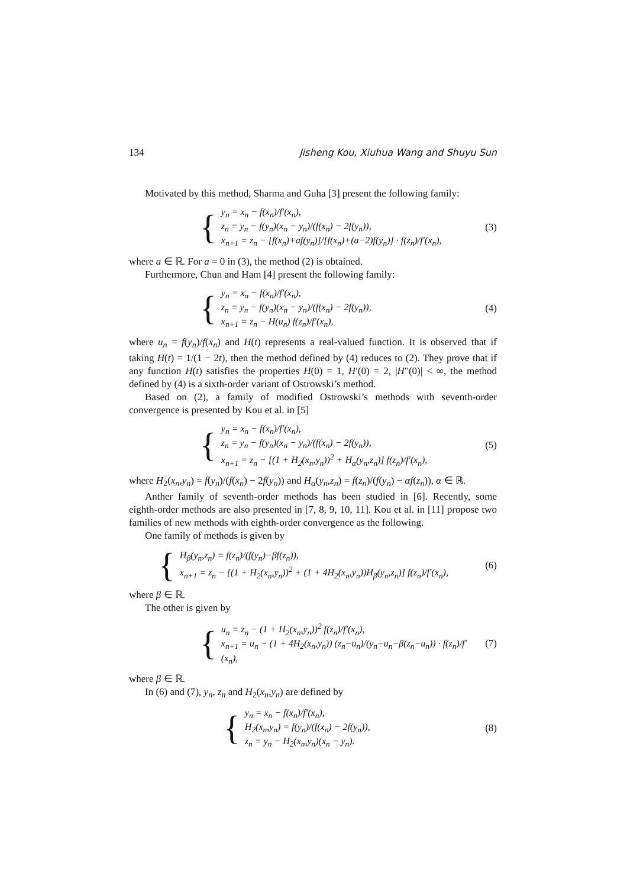134 Jisheng Kou, Xiuhua Wang and Shuyu Sun
Motivated by this method, Sharma and Guha [3] present the following family:
{
y<sub>n</sub> = x<sub>n</sub> − f(x<sub>n</sub>)/f′(x<sub>n</sub>),
z<sub>n</sub> = y<sub>n</sub> − f(y<sub>n</sub>)(x<sub>n</sub> − y<sub>n</sub>)/(f(x<sub>n</sub>) − 2f(y<sub>n</sub>)),
x<sub>n+1</sub> = z<sub>n</sub> − [f(x<sub>n</sub>)+af(y<sub>n</sub>)]/[f(x<sub>n</sub>)+(a−2)f(y<sub>n</sub>)] · f(z<sub>n</sub>)/f′(x<sub>n</sub>),
(3)
where a ∈ ℝ. For a = 0 in (3), the method (2) is obtained.
Furthermore, Chun and Ham [4] present the following family:
{
y<sub>n</sub> = x<sub>n</sub> − f(x<sub>n</sub>)/f′(x<sub>n</sub>),
z<sub>n</sub> = y<sub>n</sub> − f(y<sub>n</sub>)(x<sub>n</sub> − y<sub>n</sub>)/(f(x<sub>n</sub>) − 2f(y<sub>n</sub>)),
x<sub>n+1</sub> = z<sub>n</sub> − H(u<sub>n</sub>) f(z<sub>n</sub>)/f′(x<sub>n</sub>),
(4)
where u<sub>n</sub> = f(y<sub>n</sub>)/f(x<sub>n</sub>) and H(t) represents a real-valued function. It is observed that if taking H(t) = 1/(1 − 2t), then the method defined by (4) reduces to (2). They prove that if any function H(t) satisfies the properties H(0) = 1, H′(0) = 2, |H″(0)| < ∞, the method defined by (4) is a sixth-order variant of Ostrowski’s method.
Based on (2), a family of modified Ostrowski’s methods with seventh-order convergence is presented by Kou et al. in [5]
{
y<sub>n</sub> = x<sub>n</sub> − f(x<sub>n</sub>)/f′(x<sub>n</sub>),
z<sub>n</sub> = y<sub>n</sub> − f(y<sub>n</sub>)(x<sub>n</sub> − y<sub>n</sub>)/(f(x<sub>n</sub>) − 2f(y<sub>n</sub>)),
x<sub>n+1</sub> = z<sub>n</sub> − [(1 + H<sub>2</sub>(x<sub>n</sub>,y<sub>n</sub>))<sup>2</sup> + H<sub>α</sub>(y<sub>n</sub>,z<sub>n</sub>)] f(z<sub>n</sub>)/f′(x<sub>n</sub>),
(5)
where H<sub>2</sub>(x<sub>n</sub>,y<sub>n</sub>) = f(y<sub>n</sub>)/(f(x<sub>n</sub>) − 2f(y<sub>n</sub>)) and H<sub>α</sub>(y<sub>n</sub>,z<sub>n</sub>) = f(z<sub>n</sub>)/(f(y<sub>n</sub>) − αf(z<sub>n</sub>)), α ∈ ℝ.
Anther family of seventh-order methods has been studied in [6]. Recently, some eighth-order methods are also presented in [7, 8, 9, 10, 11]. Kou et al. in [11] propose two families of new methods with eighth-order convergence as the following.
One family of methods is given by
{
H<sub>β</sub>(y<sub>n</sub>,z<sub>n</sub>) = f(z<sub>n</sub>)/(f(y<sub>n</sub>)−βf(z<sub>n</sub>)),
x<sub>n+1</sub> = z<sub>n</sub> − [(1 + H<sub>2</sub>(x<sub>n</sub>,y<sub>n</sub>))<sup>2</sup> + (1 + 4H<sub>2</sub>(x<sub>n</sub>,y<sub>n</sub>))H<sub>β</sub>(y<sub>n</sub>,z<sub>n</sub>)] f(z<sub>n</sub>)/f′(x<sub>n</sub>),
(6)
where β ∈ ℝ.
The other is given by
{
u<sub>n</sub> = z<sub>n</sub> − (1 + H<sub>2</sub>(x<sub>n</sub>,y<sub>n</sub>))<sup>2</sup> f(z<sub>n</sub>)/f′(x<sub>n</sub>),
x<sub>n+1</sub> = u<sub>n</sub> − (1 + 4H<sub>2</sub>(x<sub>n</sub>,y<sub>n</sub>)) (z<sub>n</sub>−u<sub>n</sub>)/(y<sub>n</sub>−u<sub>n</sub>−β(z<sub>n</sub>−u<sub>n</sub>)) · f(z<sub>n</sub>)/f′(x<sub>n</sub>),
(7)
where β ∈ ℝ.
In (6) and (7), y<sub>n</sub>, z<sub>n</sub> and H<sub>2</sub>(x<sub>n</sub>,y<sub>n</sub>) are defined by
{
y<sub>n</sub> = x<sub>n</sub> − f(x<sub>n</sub>)/f′(x<sub>n</sub>),
H<sub>2</sub>(x<sub>n</sub>,y<sub>n</sub>) = f(y<sub>n</sub>)/(f(x<sub>n</sub>) − 2f(y<sub>n</sub>)),
z<sub>n</sub> = y<sub>n</sub> − H<sub>2</sub>(x<sub>n</sub>,y<sub>n</sub>)(x<sub>n</sub> − y<sub>n</sub>).
(8)